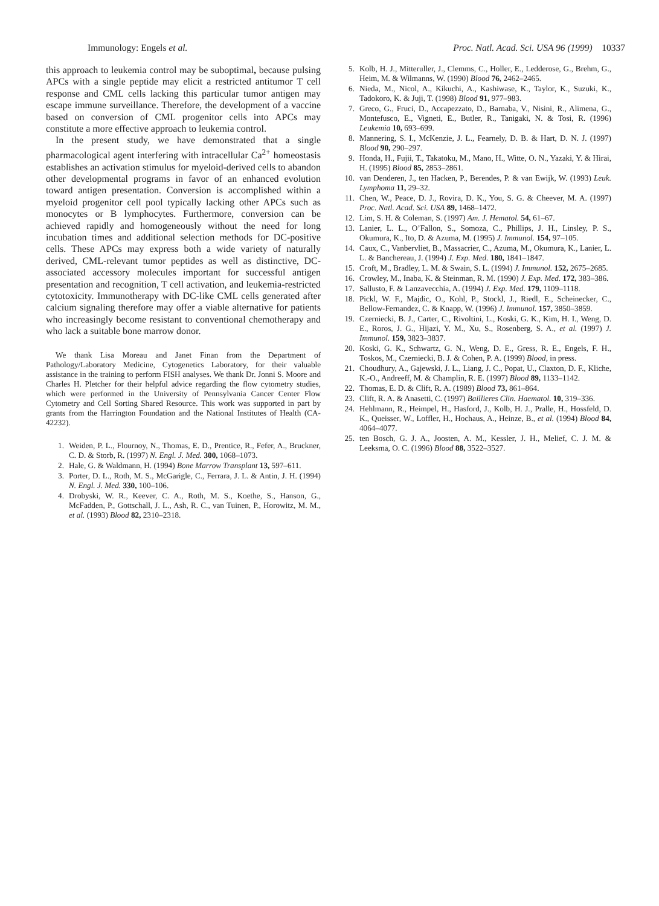Immunology: Engels et al. Proc. Natl. Acad. Sci. USA 96 (1999) 10337
this approach to leukemia control may be suboptimal, because pulsing APCs with a single peptide may elicit a restricted antitumor T cell response and CML cells lacking this particular tumor antigen may escape immune surveillance. Therefore, the development of a vaccine based on conversion of CML progenitor cells into APCs may constitute a more effective approach to leukemia control.
In the present study, we have demonstrated that a single pharmacological agent interfering with intracellular Ca<sup>2+</sup> homeostasis establishes an activation stimulus for myeloid-derived cells to abandon other developmental programs in favor of an enhanced evolution toward antigen presentation. Conversion is accomplished within a myeloid progenitor cell pool typically lacking other APCs such as monocytes or B lymphocytes. Furthermore, conversion can be achieved rapidly and homogeneously without the need for long incubation times and additional selection methods for DC-positive cells. These APCs may express both a wide variety of naturally derived, CML-relevant tumor peptides as well as distinctive, DC-associated accessory molecules important for successful antigen presentation and recognition, T cell activation, and leukemia-restricted cytotoxicity. Immunotherapy with DC-like CML cells generated after calcium signaling therefore may offer a viable alternative for patients who increasingly become resistant to conventional chemotherapy and who lack a suitable bone marrow donor.
We thank Lisa Moreau and Janet Finan from the Department of Pathology/Laboratory Medicine, Cytogenetics Laboratory, for their valuable assistance in the training to perform FISH analyses. We thank Dr. Jonni S. Moore and Charles H. Pletcher for their helpful advice regarding the flow cytometry studies, which were performed in the University of Pennsylvania Cancer Center Flow Cytometry and Cell Sorting Shared Resource. This work was supported in part by grants from the Harrington Foundation and the National Institutes of Health (CA-42232).
1. Weiden, P. L., Flournoy, N., Thomas, E. D., Prentice, R., Fefer, A., Bruckner, C. D. & Storb, R. (1997) N. Engl. J. Med. 300, 1068–1073.
2. Hale, G. & Waldmann, H. (1994) Bone Marrow Transplant 13, 597–611.
3. Porter, D. L., Roth, M. S., McGarigle, C., Ferrara, J. L. & Antin, J. H. (1994) N. Engl. J. Med. 330, 100–106.
4. Drobyski, W. R., Keever, C. A., Roth, M. S., Koethe, S., Hanson, G., McFadden, P., Gottschall, J. L., Ash, R. C., van Tuinen, P., Horowitz, M. M., et al. (1993) Blood 82, 2310–2318.
5. Kolb, H. J., Mitteruller, J., Clemms, C., Holler, E., Ledderose, G., Brehm, G., Heim, M. & Wilmanns, W. (1990) Blood 76, 2462–2465.
6. Nieda, M., Nicol, A., Kikuchi, A., Kashiwase, K., Taylor, K., Suzuki, K., Tadokoro, K. & Juji, T. (1998) Blood 91, 977–983.
7. Greco, G., Fruci, D., Accapezzato, D., Barnaba, V., Nisini, R., Alimena, G., Montefusco, E., Vigneti, E., Butler, R., Tanigaki, N. & Tosi, R. (1996) Leukemia 10, 693–699.
8. Mannering, S. I., McKenzie, J. L., Fearnely, D. B. & Hart, D. N. J. (1997) Blood 90, 290–297.
9. Honda, H., Fujii, T., Takatoku, M., Mano, H., Witte, O. N., Yazaki, Y. & Hirai, H. (1995) Blood 85, 2853–2861.
10. van Denderen, J., ten Hacken, P., Berendes, P. & van Ewijk, W. (1993) Leuk. Lymphoma 11, 29–32.
11. Chen, W., Peace, D. J., Rovira, D. K., You, S. G. & Cheever, M. A. (1997) Proc. Natl. Acad. Sci. USA 89, 1468–1472.
12. Lim, S. H. & Coleman, S. (1997) Am. J. Hematol. 54, 61–67.
13. Lanier, L. L., O’Fallon, S., Somoza, C., Phillips, J. H., Linsley, P. S., Okumura, K., Ito, D. & Azuma, M. (1995) J. Immunol. 154, 97–105.
14. Caux, C., Vanbervliet, B., Massacrier, C., Azuma, M., Okumura, K., Lanier, L. L. & Banchereau, J. (1994) J. Exp. Med. 180, 1841–1847.
15. Croft, M., Bradley, L. M. & Swain, S. L. (1994) J. Immunol. 152, 2675–2685.
16. Crowley, M., Inaba, K. & Steinman, R. M. (1990) J. Exp. Med. 172, 383–386.
17. Sallusto, F. & Lanzavecchia, A. (1994) J. Exp. Med. 179, 1109–1118.
18. Pickl, W. F., Majdic, O., Kohl, P., Stockl, J., Riedl, E., Scheinecker, C., Bellow-Fernandez, C. & Knapp, W. (1996) J. Immunol. 157, 3850–3859.
19. Czerniecki, B. J., Carter, C., Rivoltini, L., Koski, G. K., Kim, H. I., Weng, D. E., Roros, J. G., Hijazi, Y. M., Xu, S., Rosenberg, S. A., et al. (1997) J. Immunol. 159, 3823–3837.
20. Koski, G. K., Schwartz, G. N., Weng, D. E., Gress, R. E., Engels, F. H., Toskos, M., Czerniecki, B. J. & Cohen, P. A. (1999) Blood, in press.
21. Choudhury, A., Gajewski, J. L., Liang, J. C., Popat, U., Claxton, D. F., Kliche, K.-O., Andreeff, M. & Champlin, R. E. (1997) Blood 89, 1133–1142.
22. Thomas, E. D. & Clift, R. A. (1989) Blood 73, 861–864.
23. Clift, R. A. & Anasetti, C. (1997) Baillieres Clin. Haematol. 10, 319–336.
24. Hehlmann, R., Heimpel, H., Hasford, J., Kolb, H. J., Pralle, H., Hossfeld, D. K., Queisser, W., Loffler, H., Hochaus, A., Heinze, B., et al. (1994) Blood 84, 4064–4077.
25. ten Bosch, G. J. A., Joosten, A. M., Kessler, J. H., Melief, C. J. M. & Leeksma, O. C. (1996) Blood 88, 3522–3527.